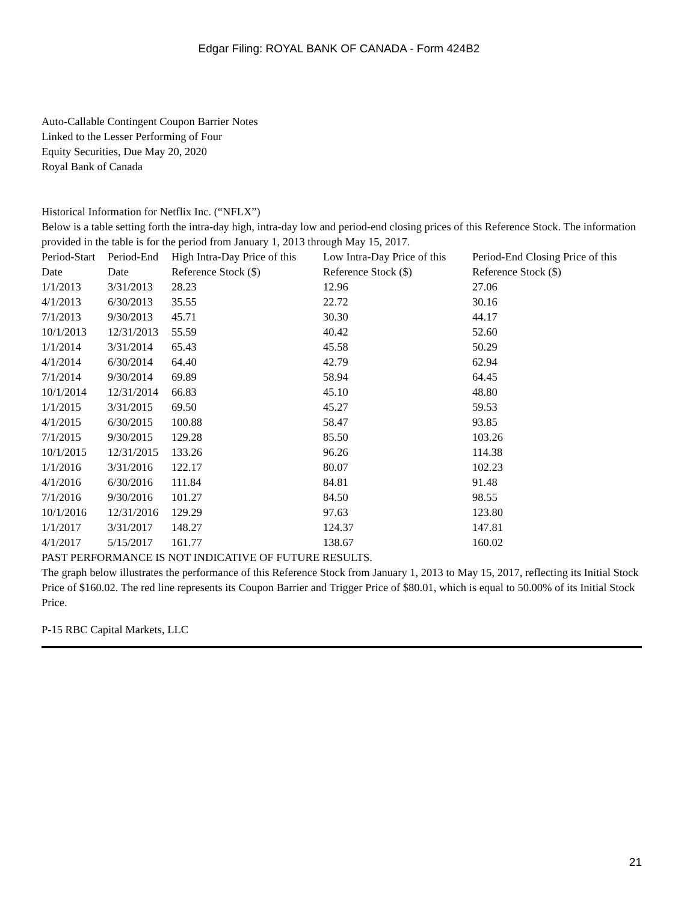Edgar Filing: ROYAL BANK OF CANADA - Form 424B2
Auto-Callable Contingent Coupon Barrier Notes
Linked to the Lesser Performing of Four
Equity Securities, Due May 20, 2020
Royal Bank of Canada
Historical Information for Netflix Inc. (“NFLX”)
Below is a table setting forth the intra-day high, intra-day low and period-end closing prices of this Reference Stock. The information provided in the table is for the period from January 1, 2013 through May 15, 2017.
| Period-Start Date | Period-End Date | High Intra-Day Price of this Reference Stock ($) | Low Intra-Day Price of this Reference Stock ($) | Period-End Closing Price of this Reference Stock ($) |
| --- | --- | --- | --- | --- |
| 1/1/2013 | 3/31/2013 | 28.23 | 12.96 | 27.06 |
| 4/1/2013 | 6/30/2013 | 35.55 | 22.72 | 30.16 |
| 7/1/2013 | 9/30/2013 | 45.71 | 30.30 | 44.17 |
| 10/1/2013 | 12/31/2013 | 55.59 | 40.42 | 52.60 |
| 1/1/2014 | 3/31/2014 | 65.43 | 45.58 | 50.29 |
| 4/1/2014 | 6/30/2014 | 64.40 | 42.79 | 62.94 |
| 7/1/2014 | 9/30/2014 | 69.89 | 58.94 | 64.45 |
| 10/1/2014 | 12/31/2014 | 66.83 | 45.10 | 48.80 |
| 1/1/2015 | 3/31/2015 | 69.50 | 45.27 | 59.53 |
| 4/1/2015 | 6/30/2015 | 100.88 | 58.47 | 93.85 |
| 7/1/2015 | 9/30/2015 | 129.28 | 85.50 | 103.26 |
| 10/1/2015 | 12/31/2015 | 133.26 | 96.26 | 114.38 |
| 1/1/2016 | 3/31/2016 | 122.17 | 80.07 | 102.23 |
| 4/1/2016 | 6/30/2016 | 111.84 | 84.81 | 91.48 |
| 7/1/2016 | 9/30/2016 | 101.27 | 84.50 | 98.55 |
| 10/1/2016 | 12/31/2016 | 129.29 | 97.63 | 123.80 |
| 1/1/2017 | 3/31/2017 | 148.27 | 124.37 | 147.81 |
| 4/1/2017 | 5/15/2017 | 161.77 | 138.67 | 160.02 |
PAST PERFORMANCE IS NOT INDICATIVE OF FUTURE RESULTS.
The graph below illustrates the performance of this Reference Stock from January 1, 2013 to May 15, 2017, reflecting its Initial Stock Price of $160.02. The red line represents its Coupon Barrier and Trigger Price of $80.01, which is equal to 50.00% of its Initial Stock Price.
P-15 RBC Capital Markets, LLC
21